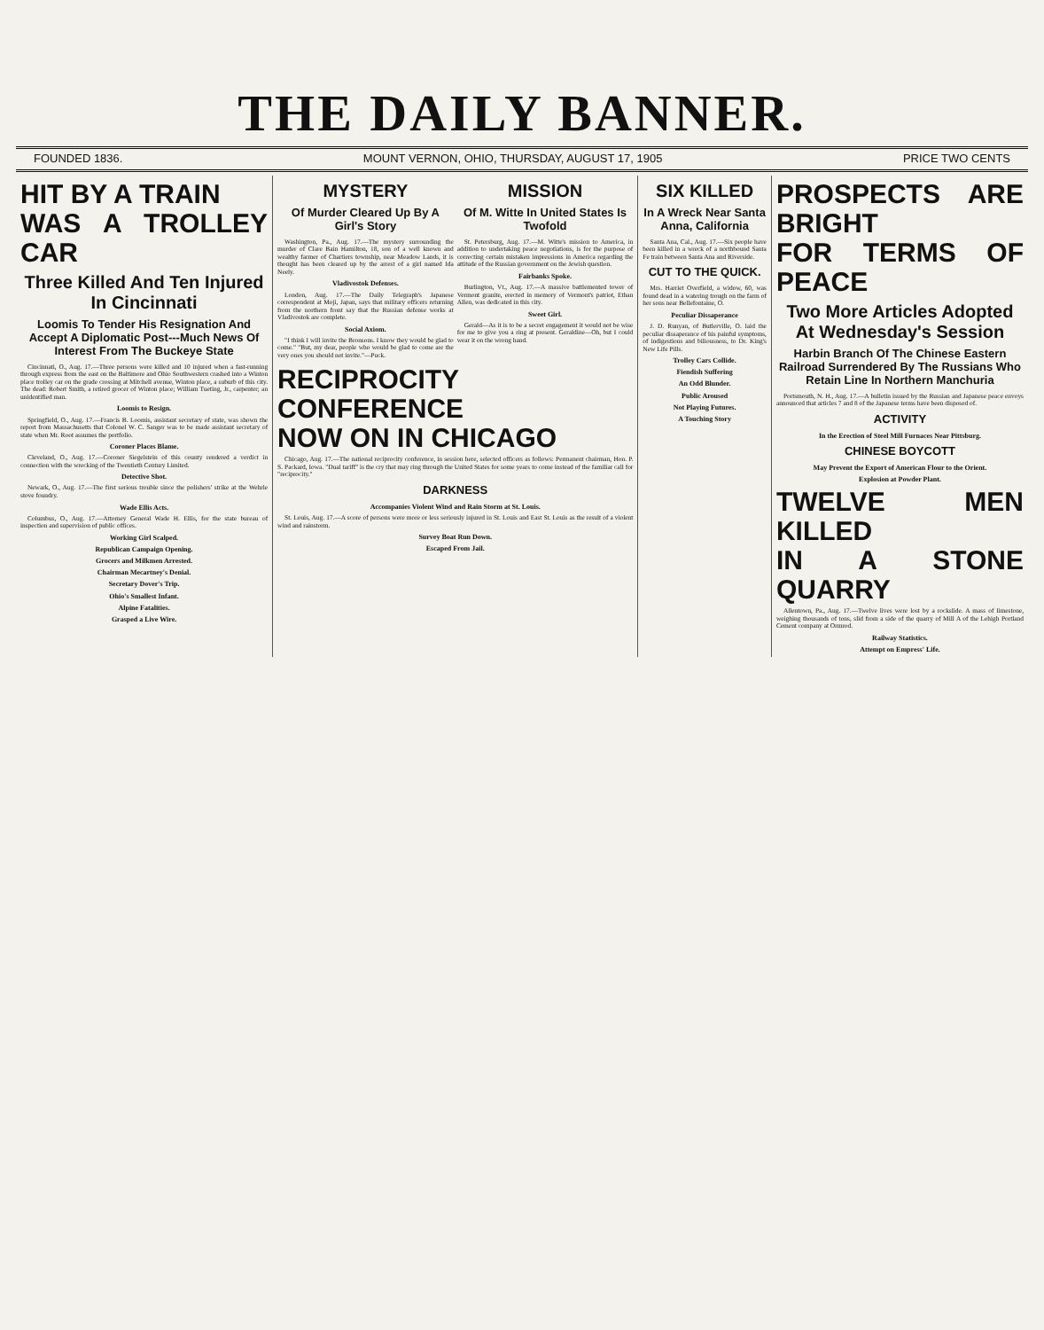THE DAILY BANNER.
FOUNDED 1836. MOUNT VERNON, OHIO, THURSDAY, AUGUST 17, 1905 PRICE TWO CENTS
HIT BY A TRAIN
WAS A TROLLEY CAR
Three Killed And Ten Injured In Cincinnati
Loomis To Tender His Resignation And Accept A Diplomatic Post---Much News Of Interest From The Buckeye State
Cincinnati, O., Aug. 17.—Three persons were killed and 10 injured when a fast-running through express from the east on the Baltimore and Ohio Southwestern crashed into a Winton place trolley car on the grade crossing at Mitchell avenue, Winton place, a suburb of this city. The dead: Robert Smith, a retired grocer of Winton place; William Tueting, Jr., carpenter; an unidentified man.
Loomis to Resign.
Springfield, O., Aug. 17.—Francis B. Loomis, assistant secretary of state, was shown the report from Massachusetts that Colonel W. C. Sanger was to be made assistant secretary of state when Mr. Root assumes the portfolio.
Coroner Places Blame.
Cleveland, O., Aug. 17.—Coroner Siegelstein of this county rendered a verdict in connection with the wrecking of the Twentieth Century Limited.
Detective Shot.
Newark, O., Aug. 17.—The first serious trouble since the polishers' strike at the Wehrle stove foundry.
Wade Ellis Acts.
Columbus, O., Aug. 17.—Attorney General Wade H. Ellis, for the state bureau of inspection and supervision of public offices.
Working Girl Scalped.
Republican Campaign Opening.
Grocers and Milkmen Arrested.
Chairman Mecartney's Denial.
Secretary Dover's Trip.
Ohio's Smallest Infant.
Alpine Fatalities.
Grasped a Live Wire.
MYSTERY
Of Murder Cleared Up By A Girl's Story
Washington, Pa., Aug. 17.—The mystery surrounding the murder of Clare Bain Hamilton, 18, son of a well known and wealthy farmer of Chartiers township, near Meadow Lands, it is thought has been cleared up by the arrest of a girl named Ida Neely.
Vladivostok Defenses.
London, Aug. 17.—The Daily Telegraph's Japanese correspondent at Moji, Japan, says that military officers returning from the northern front say that the Russian defense works at Vladivostok are complete.
Social Axiom.
"I think I will invite the Bronsons. I know they would be glad to come." "But, my dear, people who would be glad to come are the very ones you should not invite."—Puck.
MISSION
Of M. Witte In United States Is Twofold
St. Petersburg, Aug. 17.—M. Witte's mission to America, in addition to undertaking peace negotiations, is for the purpose of correcting certain mistaken impressions in America regarding the attitude of the Russian government on the Jewish question.
Fairbanks Spoke.
Burlington, Vt., Aug. 17.—A massive battlemented tower of Vermont granite, erected in memory of Vermont's patriot, Ethan Allen, was dedicated in this city.
Sweet Girl.
Gerald—As it is to be a secret engagement it would not be wise for me to give you a ring at present. Geraldine—Oh, but I could wear it on the wrong hand.
RECIPROCITY CONFERENCE
NOW ON IN CHICAGO
Chicago, Aug. 17.—The national reciprocity conference, in session here, selected officers as follows: Permanent chairman, Hon. P. S. Packard, Iowa. "Dual tariff" is the cry that may ring through the United States for some years to come instead of the familiar call for "reciprocity."
DARKNESS
Accompanies Violent Wind and Rain Storm at St. Louis.
St. Louis, Aug. 17.—A score of persons were more or less seriously injured in St. Louis and East St. Louis as the result of a violent wind and rainstorm.
Survey Boat Run Down.
Escaped From Jail.
SIX KILLED
In A Wreck Near Santa Anna, California
Santa Ana, Cal., Aug. 17.—Six people have been killed in a wreck of a northbound Santa Fe train between Santa Ana and Riverside.
CUT TO THE QUICK.
Mrs. Harriet Overfield, a widow, 60, was found dead in a watering trough on the farm of her sons near Bellefontaine, O.
Peculiar Dissaperance
J. D. Runyan, of Butlerville, O. laid the peculiar dissaperance of his painful symptoms, of indigestions and biliousness, to Dr. King's New Life Pills.
Trolley Cars Collide.
Fiendish Suffering
An Odd Blunder.
Public Aroused
Not Playing Futures.
A Touching Story
PROSPECTS ARE BRIGHT
FOR TERMS OF PEACE
Two More Articles Adopted At Wednesday's Session
Harbin Branch Of The Chinese Eastern Railroad Surrendered By The Russians Who Retain Line In Northern Manchuria
Portsmouth, N. H., Aug. 17.—A bulletin issued by the Russian and Japanese peace envoys announced that articles 7 and 8 of the Japanese terms have been disposed of.
ACTIVITY
In the Erection of Steel Mill Furnaces Near Pittsburg.
CHINESE BOYCOTT
May Prevent the Export of American Flour to the Orient.
Explosion at Powder Plant.
TWELVE MEN KILLED
IN A STONE QUARRY
Allentown, Pa., Aug. 17.—Twelve lives were lost by a rockslide. A mass of limestone, weighing thousands of tons, slid from a side of the quarry of Mill A of the Lehigh Portland Cement company at Ormrod.
Railway Statistics.
Attempt on Empress' Life.